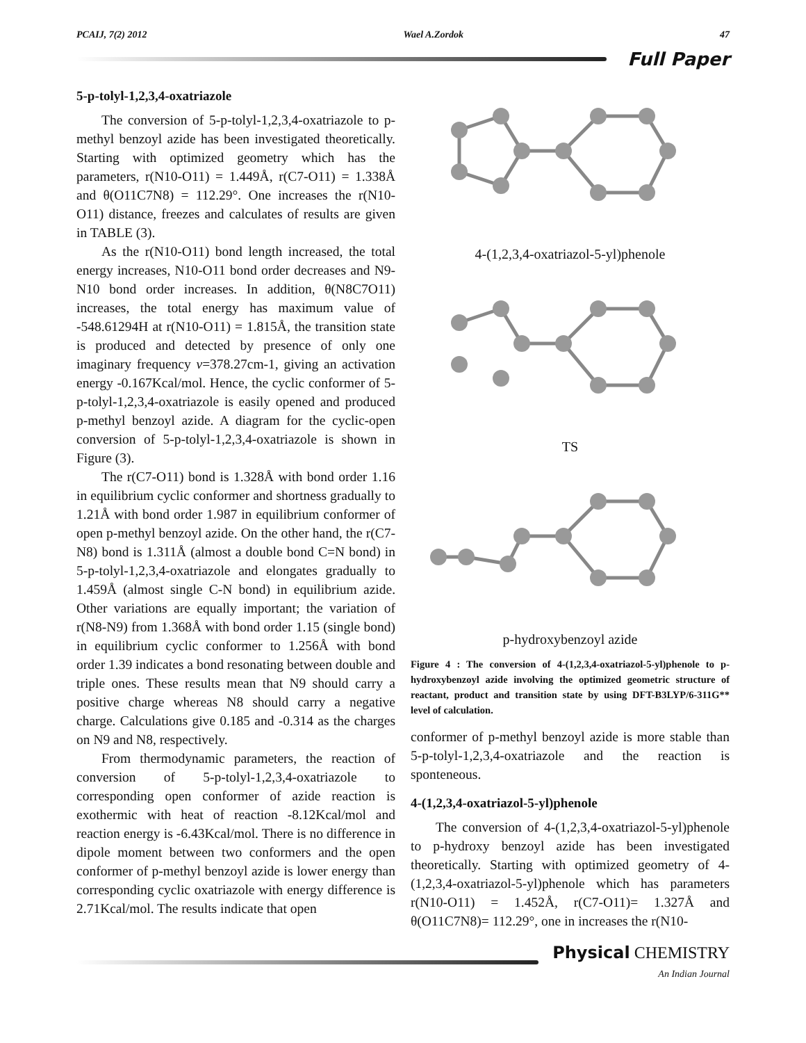PCAIJ, 7(2) 2012 Wael A.Zordok 47
Full Paper
5-p-tolyl-1,2,3,4-oxatriazole
The conversion of 5-p-tolyl-1,2,3,4-oxatriazole to p-methyl benzoyl azide has been investigated theoretically. Starting with optimized geometry which has the parameters, r(N10-O11) = 1.449Å, r(C7-O11) = 1.338Å and θ(O11C7N8) = 112.29°. One increases the r(N10-O11) distance, freezes and calculates of results are given in TABLE (3).
As the r(N10-O11) bond length increased, the total energy increases, N10-O11 bond order decreases and N9-N10 bond order increases. In addition, θ(N8C7O11) increases, the total energy has maximum value of -548.61294H at r(N10-O11) = 1.815Å, the transition state is produced and detected by presence of only one imaginary frequency v=378.27cm-1, giving an activation energy -0.167Kcal/mol. Hence, the cyclic conformer of 5-p-tolyl-1,2,3,4-oxatriazole is easily opened and produced p-methyl benzoyl azide. A diagram for the cyclic-open conversion of 5-p-tolyl-1,2,3,4-oxatriazole is shown in Figure (3).
The r(C7-O11) bond is 1.328Å with bond order 1.16 in equilibrium cyclic conformer and shortness gradually to 1.21Å with bond order 1.987 in equilibrium conformer of open p-methyl benzoyl azide. On the other hand, the r(C7-N8) bond is 1.311Å (almost a double bond C=N bond) in 5-p-tolyl-1,2,3,4-oxatriazole and elongates gradually to 1.459Å (almost single C-N bond) in equilibrium azide. Other variations are equally important; the variation of r(N8-N9) from 1.368Å with bond order 1.15 (single bond) in equilibrium cyclic conformer to 1.256Å with bond order 1.39 indicates a bond resonating between double and triple ones. These results mean that N9 should carry a positive charge whereas N8 should carry a negative charge. Calculations give 0.185 and -0.314 as the charges on N9 and N8, respectively.
From thermodynamic parameters, the reaction of conversion of 5-p-tolyl-1,2,3,4-oxatriazole to corresponding open conformer of azide reaction is exothermic with heat of reaction -8.12Kcal/mol and reaction energy is -6.43Kcal/mol. There is no difference in dipole moment between two conformers and the open conformer of p-methyl benzoyl azide is lower energy than corresponding cyclic oxatriazole with energy difference is 2.71Kcal/mol. The results indicate that open
4-(1,2,3,4-oxatriazol-5-yl)phenole
TS
p-hydroxybenzoyl azide
Figure 4 : The conversion of 4-(1,2,3,4-oxatriazol-5-yl)phenole to p-hydroxybenzoyl azide involving the optimized geometric structure of reactant, product and transition state by using DFT-B3LYP/6-311G** level of calculation.
conformer of p-methyl benzoyl azide is more stable than 5-p-tolyl-1,2,3,4-oxatriazole and the reaction is sponteneous.
4-(1,2,3,4-oxatriazol-5-yl)phenole
The conversion of 4-(1,2,3,4-oxatriazol-5-yl)phenole to p-hydroxy benzoyl azide has been investigated theoretically. Starting with optimized geometry of 4-(1,2,3,4-oxatriazol-5-yl)phenole which has parameters r(N10-O11) = 1.452Å, r(C7-O11)= 1.327Å and θ(O11C7N8)= 112.29°, one in increases the r(N10-
Physical CHEMISTRY
An Indian Journal